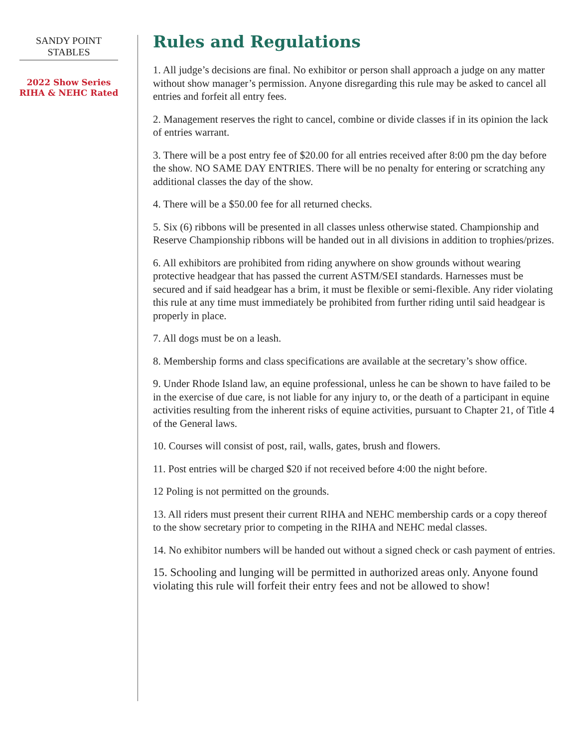SANDY POINT STABLES
2022 Show Series
RIHA & NEHC Rated
Rules and Regulations
1. All judge’s decisions are final. No exhibitor or person shall approach a judge on any matter without show manager’s permission. Anyone disregarding this rule may be asked to cancel all entries and forfeit all entry fees.
2. Management reserves the right to cancel, combine or divide classes if in its opinion the lack of entries warrant.
3. There will be a post entry fee of $20.00 for all entries received after 8:00 pm the day before the show. NO SAME DAY ENTRIES. There will be no penalty for entering or scratching any additional classes the day of the show.
4. There will be a $50.00 fee for all returned checks.
5. Six (6) ribbons will be presented in all classes unless otherwise stated. Championship and Reserve Championship ribbons will be handed out in all divisions in addition to trophies/prizes.
6. All exhibitors are prohibited from riding anywhere on show grounds without wearing protective headgear that has passed the current ASTM/SEI standards. Harnesses must be secured and if said headgear has a brim, it must be flexible or semi-flexible. Any rider violating this rule at any time must immediately be prohibited from further riding until said headgear is properly in place.
7. All dogs must be on a leash.
8. Membership forms and class specifications are available at the secretary’s show office.
9. Under Rhode Island law, an equine professional, unless he can be shown to have failed to be in the exercise of due care, is not liable for any injury to, or the death of a participant in equine activities resulting from the inherent risks of equine activities, pursuant to Chapter 21, of Title 4 of the General laws.
10. Courses will consist of post, rail, walls, gates, brush and flowers.
11. Post entries will be charged $20 if not received before 4:00 the night before.
12 Poling is not permitted on the grounds.
13. All riders must present their current RIHA and NEHC membership cards or a copy thereof to the show secretary prior to competing in the RIHA and NEHC medal classes.
14. No exhibitor numbers will be handed out without a signed check or cash payment of entries.
15. Schooling and lunging will be permitted in authorized areas only. Anyone found violating this rule will forfeit their entry fees and not be allowed to show!